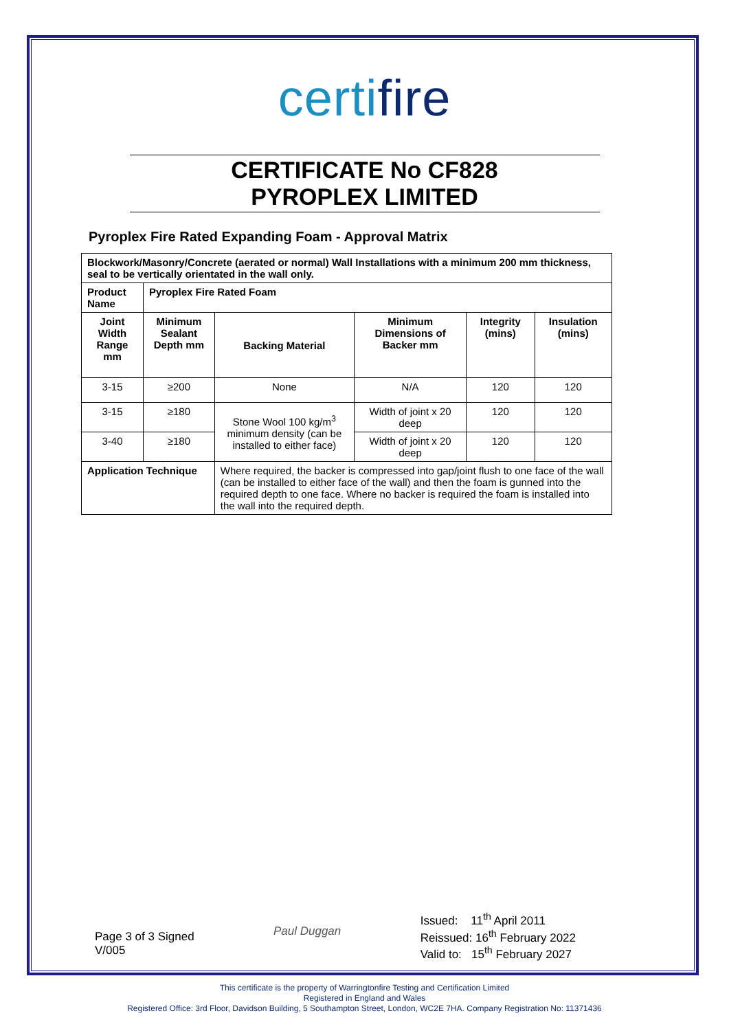certifire
CERTIFICATE No CF828
PYROPLEX LIMITED
Pyroplex Fire Rated Expanding Foam - Approval Matrix
| Blockwork/Masonry/Concrete (aerated or normal) Wall Installations with a minimum 200 mm thickness, seal to be vertically orientated in the wall only. | | | | | |
| --- | --- | --- | --- | --- | --- |
| Product Name | Pyroplex Fire Rated Foam | | | | |
| Joint Width Range mm | Minimum Sealant Depth mm | Backing Material | Minimum Dimensions of Backer mm | Integrity (mins) | Insulation (mins) |
| 3-15 | ≥200 | None | N/A | 120 | 120 |
| 3-15 | ≥180 | Stone Wool 100 kg/m<sup>3</sup> minimum density (can be installed to either face) | Width of joint x 20 deep | 120 | 120 |
| 3-40 | ≥180 | | Width of joint x 20 deep | 120 | 120 |
| Application Technique | | Where required, the backer is compressed into gap/joint flush to one face of the wall (can be installed to either face of the wall) and then the foam is gunned into the required depth to one face. Where no backer is required the foam is installed into the wall into the required depth. | | | |
Page 3 of 3 Signed
V/005
Paul Duggan
Issued: 11<sup>th</sup> April 2011
Reissued: 16<sup>th</sup> February 2022
Valid to: 15<sup>th</sup> February 2027
This certificate is the property of Warringtonfire Testing and Certification Limited
Registered in England and Wales
Registered Office: 3rd Floor, Davidson Building, 5 Southampton Street, London, WC2E 7HA. Company Registration No: 11371436